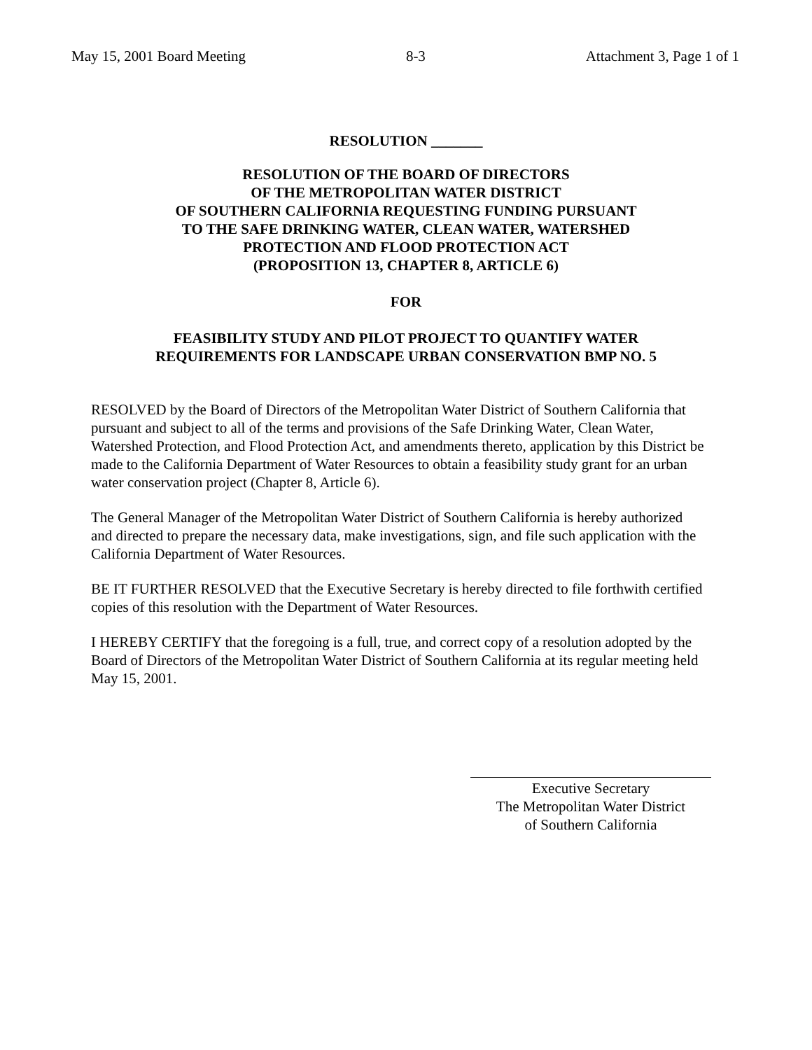May 15, 2001 Board Meeting 8-3 Attachment 3, Page 1 of 1
RESOLUTION _______
RESOLUTION OF THE BOARD OF DIRECTORS
OF THE METROPOLITAN WATER DISTRICT
OF SOUTHERN CALIFORNIA REQUESTING FUNDING PURSUANT
TO THE SAFE DRINKING WATER, CLEAN WATER, WATERSHED
PROTECTION AND FLOOD PROTECTION ACT
(PROPOSITION 13, CHAPTER 8, ARTICLE 6)
FOR
FEASIBILITY STUDY AND PILOT PROJECT TO QUANTIFY WATER
REQUIREMENTS FOR LANDSCAPE URBAN CONSERVATION BMP NO. 5
RESOLVED by the Board of Directors of the Metropolitan Water District of Southern California that pursuant and subject to all of the terms and provisions of the Safe Drinking Water, Clean Water, Watershed Protection, and Flood Protection Act, and amendments thereto, application by this District be made to the California Department of Water Resources to obtain a feasibility study grant for an urban water conservation project (Chapter 8, Article 6).
The General Manager of the Metropolitan Water District of Southern California is hereby authorized and directed to prepare the necessary data, make investigations, sign, and file such application with the California Department of Water Resources.
BE IT FURTHER RESOLVED that the Executive Secretary is hereby directed to file forthwith certified copies of this resolution with the Department of Water Resources.
I HEREBY CERTIFY that the foregoing is a full, true, and correct copy of a resolution adopted by the Board of Directors of the Metropolitan Water District of Southern California at its regular meeting held May 15, 2001.
Executive Secretary
The Metropolitan Water District
of Southern California